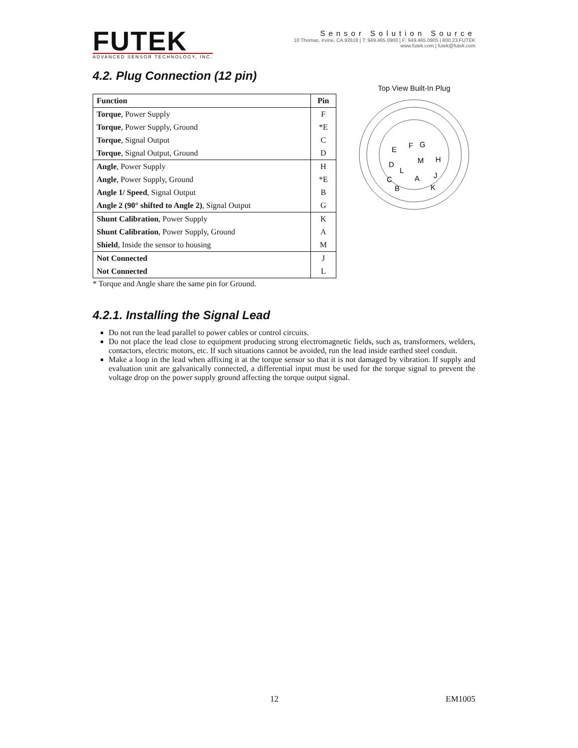FUTEK
ADVANCED SENSOR TECHNOLOGY, INC.
Sensor Solution Source
10 Thomas, Irvine, CA 92618 | T: 949.465.0900 | F: 949.465.0905 | 800.23.FUTEK
www.futek.com | futek@futek.com
4.2. Plug Connection (12 pin)
| Function | Pin |
| --- | --- |
| Torque , Power Supply | F |
| Torque , Power Supply, Ground | *E |
| Torque , Signal Output | C |
| Torque , Signal Output, Ground | D |
| Angle , Power Supply | H |
| Angle , Power Supply, Ground | *E |
| Angle 1/ Speed , Signal Output | B |
| Angle 2 (90° shifted to Angle 2) , Signal Output | G |
| Shunt Calibration , Power Supply | K |
| Shunt Calibration , Power Supply, Ground | A |
| Shield , Inside the sensor to housing | M |
| Not Connected | J |
| Not Connected | L |
* Torque and Angle share the same pin for Ground.
4.2.1. Installing the Signal Lead
Do not run the lead parallel to power cables or control circuits.
Do not place the lead close to equipment producing strong electromagnetic fields, such as, transformers, welders, contactors, electric motors, etc. If such situations cannot be avoided, run the lead inside earthed steel conduit.
Make a loop in the lead when affixing it at the torque sensor so that it is not damaged by vibration. If supply and evaluation unit are galvanically connected, a differential input must be used for the torque signal to prevent the voltage drop on the power supply ground affecting the torque output signal.
Top View Built-In Plug
E
F
G
D
M
H
L
C
A
J
B
K
12 EM1005